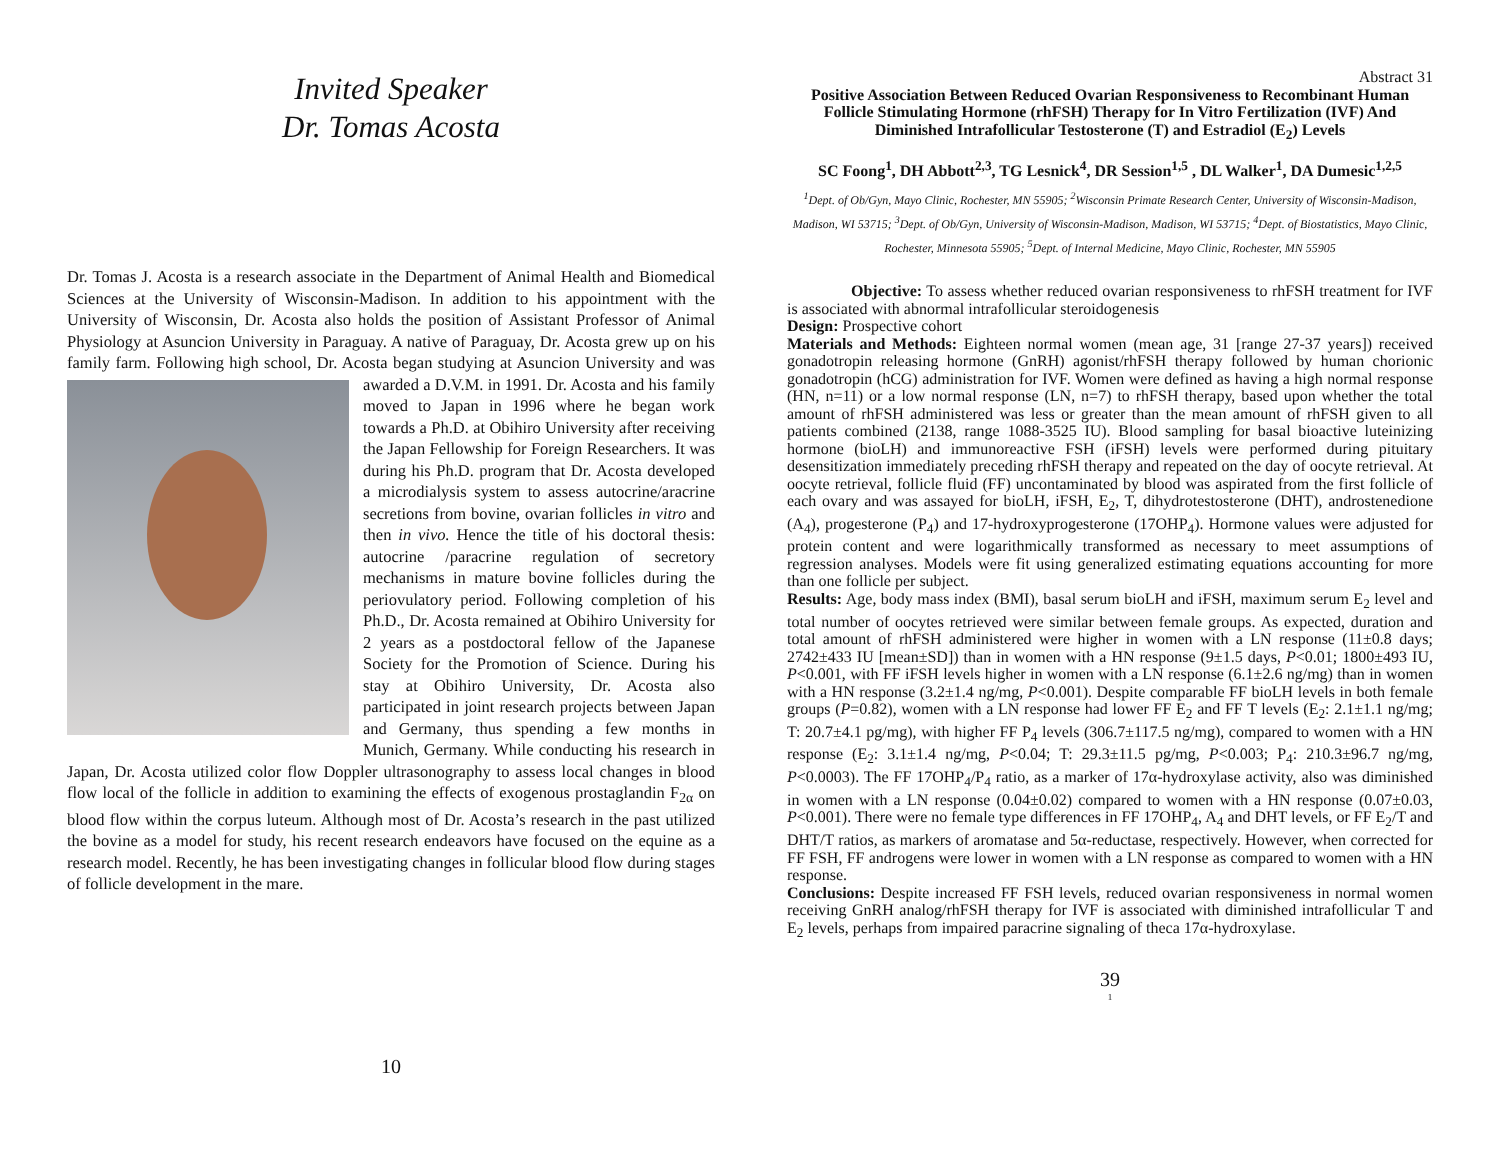Invited Speaker
Dr. Tomas Acosta
Dr. Tomas J. Acosta is a research associate in the Department of Animal Health and Biomedical Sciences at the University of Wisconsin-Madison. In addition to his appointment with the University of Wisconsin, Dr. Acosta also holds the position of Assistant Professor of Animal Physiology at Asuncion University in Paraguay. A native of Paraguay, Dr. Acosta grew up on his family farm. Following high school, Dr. Acosta began studying at Asuncion University and was awarded a D.V.M. in 1991. Dr. Acosta and his family moved to Japan in 1996 where he began work towards a Ph.D. at Obihiro University after receiving the Japan Fellowship for Foreign Researchers. It was during his Ph.D. program that Dr. Acosta developed a microdialysis system to assess autocrine/aracrine secretions from bovine, ovarian follicles in vitro and then in vivo. Hence the title of his doctoral thesis: autocrine /paracrine regulation of secretory mechanisms in mature bovine follicles during the periovulatory period. Following completion of his Ph.D., Dr. Acosta remained at Obihiro University for 2 years as a postdoctoral fellow of the Japanese Society for the Promotion of Science. During his stay at Obihiro University, Dr. Acosta also participated in joint research projects between Japan and Germany, thus spending a few months in Munich, Germany. While conducting his research in Japan, Dr. Acosta utilized color flow Doppler ultrasonography to assess local changes in blood flow local of the follicle in addition to examining the effects of exogenous prostaglandin F<sub>2α</sub> on blood flow within the corpus luteum. Although most of Dr. Acosta’s research in the past utilized the bovine as a model for study, his recent research endeavors have focused on the equine as a research model. Recently, he has been investigating changes in follicular blood flow during stages of follicle development in the mare.
10
Abstract 31
Positive Association Between Reduced Ovarian Responsiveness to Recombinant Human Follicle Stimulating Hormone (rhFSH) Therapy for In Vitro Fertilization (IVF) And Diminished Intrafollicular Testosterone (T) and Estradiol (E<sub>2</sub>) Levels
SC Foong<sup>1</sup>, DH Abbott<sup>2,3</sup>, TG Lesnick<sup>4</sup>, DR Session<sup>1,5</sup> , DL Walker<sup>1</sup>, DA Dumesic<sup>1,2,5</sup>
<sup>1</sup> Dept. of Ob/Gyn, Mayo Clinic, Rochester, MN 55905; <sup>2</sup>Wisconsin Primate Research Center, University of Wisconsin-Madison, Madison, WI 53715; <sup>3</sup>Dept. of Ob/Gyn, University of Wisconsin-Madison, Madison, WI 53715; <sup>4</sup>Dept. of Biostatistics, Mayo Clinic, Rochester, Minnesota 55905; <sup>5</sup>Dept. of Internal Medicine, Mayo Clinic, Rochester, MN 55905
Objective: To assess whether reduced ovarian responsiveness to rhFSH treatment for IVF is associated with abnormal intrafollicular steroidogenesis
Design: Prospective cohort
Materials and Methods: Eighteen normal women (mean age, 31 [range 27-37 years]) received gonadotropin releasing hormone (GnRH) agonist/rhFSH therapy followed by human chorionic gonadotropin (hCG) administration for IVF. Women were defined as having a high normal response (HN, n=11) or a low normal response (LN, n=7) to rhFSH therapy, based upon whether the total amount of rhFSH administered was less or greater than the mean amount of rhFSH given to all patients combined (2138, range 1088-3525 IU). Blood sampling for basal bioactive luteinizing hormone (bioLH) and immunoreactive FSH (iFSH) levels were performed during pituitary desensitization immediately preceding rhFSH therapy and repeated on the day of oocyte retrieval. At oocyte retrieval, follicle fluid (FF) uncontaminated by blood was aspirated from the first follicle of each ovary and was assayed for bioLH, iFSH, E<sub>2</sub>, T, dihydrotestosterone (DHT), androstenedione (A<sub>4</sub>), progesterone (P<sub>4</sub>) and 17-hydroxyprogesterone (17OHP<sub>4</sub>). Hormone values were adjusted for protein content and were logarithmically transformed as necessary to meet assumptions of regression analyses. Models were fit using generalized estimating equations accounting for more than one follicle per subject.
Results: Age, body mass index (BMI), basal serum bioLH and iFSH, maximum serum E<sub>2</sub> level and total number of oocytes retrieved were similar between female groups. As expected, duration and total amount of rhFSH administered were higher in women with a LN response (11±0.8 days; 2742±433 IU [mean±SD]) than in women with a HN response (9±1.5 days, P<0.01; 1800±493 IU, P<0.001, with FF iFSH levels higher in women with a LN response (6.1±2.6 ng/mg) than in women with a HN response (3.2±1.4 ng/mg, P<0.001). Despite comparable FF bioLH levels in both female groups (P=0.82), women with a LN response had lower FF E<sub>2</sub> and FF T levels (E<sub>2</sub>: 2.1±1.1 ng/mg; T: 20.7±4.1 pg/mg), with higher FF P<sub>4</sub> levels (306.7±117.5 ng/mg), compared to women with a HN response (E<sub>2</sub>: 3.1±1.4 ng/mg, P<0.04; T: 29.3±11.5 pg/mg, P<0.003; P<sub>4</sub>: 210.3±96.7 ng/mg, P<0.0003). The FF 17OHP<sub>4</sub>/P<sub>4</sub> ratio, as a marker of 17α-hydroxylase activity, also was diminished in women with a LN response (0.04±0.02) compared to women with a HN response (0.07±0.03, P<0.001). There were no female type differences in FF 17OHP<sub>4</sub>, A<sub>4</sub> and DHT levels, or FF E<sub>2</sub>/T and DHT/T ratios, as markers of aromatase and 5α-reductase, respectively. However, when corrected for FF FSH, FF androgens were lower in women with a LN response as compared to women with a HN response.
Conclusions: Despite increased FF FSH levels, reduced ovarian responsiveness in normal women receiving GnRH analog/rhFSH therapy for IVF is associated with diminished intrafollicular T and E<sub>2</sub> levels, perhaps from impaired paracrine signaling of theca 17α-hydroxylase.
39
1